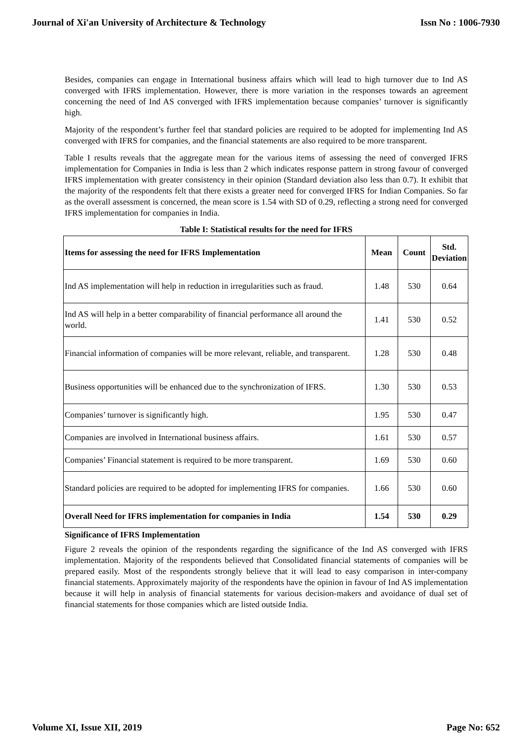Journal of Xi'an University of Architecture & Technology Issn No : 1006-7930
Besides, companies can engage in International business affairs which will lead to high turnover due to Ind AS converged with IFRS implementation. However, there is more variation in the responses towards an agreement concerning the need of Ind AS converged with IFRS implementation because companies’ turnover is significantly high.
Majority of the respondent’s further feel that standard policies are required to be adopted for implementing Ind AS converged with IFRS for companies, and the financial statements are also required to be more transparent.
Table I results reveals that the aggregate mean for the various items of assessing the need of converged IFRS implementation for Companies in India is less than 2 which indicates response pattern in strong favour of converged IFRS implementation with greater consistency in their opinion (Standard deviation also less than 0.7). It exhibit that the majority of the respondents felt that there exists a greater need for converged IFRS for Indian Companies. So far as the overall assessment is concerned, the mean score is 1.54 with SD of 0.29, reflecting a strong need for converged IFRS implementation for companies in India.
Table I: Statistical results for the need for IFRS
| Items for assessing the need for IFRS Implementation | Mean | Count | Std. Deviation |
| --- | --- | --- | --- |
| Ind AS implementation will help in reduction in irregularities such as fraud. | 1.48 | 530 | 0.64 |
| Ind AS will help in a better comparability of financial performance all around the world. | 1.41 | 530 | 0.52 |
| Financial information of companies will be more relevant, reliable, and transparent. | 1.28 | 530 | 0.48 |
| Business opportunities will be enhanced due to the synchronization of IFRS. | 1.30 | 530 | 0.53 |
| Companies’ turnover is significantly high. | 1.95 | 530 | 0.47 |
| Companies are involved in International business affairs. | 1.61 | 530 | 0.57 |
| Companies’ Financial statement is required to be more transparent. | 1.69 | 530 | 0.60 |
| Standard policies are required to be adopted for implementing IFRS for companies. | 1.66 | 530 | 0.60 |
| Overall Need for IFRS implementation for companies in India | 1.54 | 530 | 0.29 |
Significance of IFRS Implementation
Figure 2 reveals the opinion of the respondents regarding the significance of the Ind AS converged with IFRS implementation. Majority of the respondents believed that Consolidated financial statements of companies will be prepared easily. Most of the respondents strongly believe that it will lead to easy comparison in inter-company financial statements. Approximately majority of the respondents have the opinion in favour of Ind AS implementation because it will help in analysis of financial statements for various decision-makers and avoidance of dual set of financial statements for those companies which are listed outside India.
Volume XI, Issue XII, 2019 Page No: 652